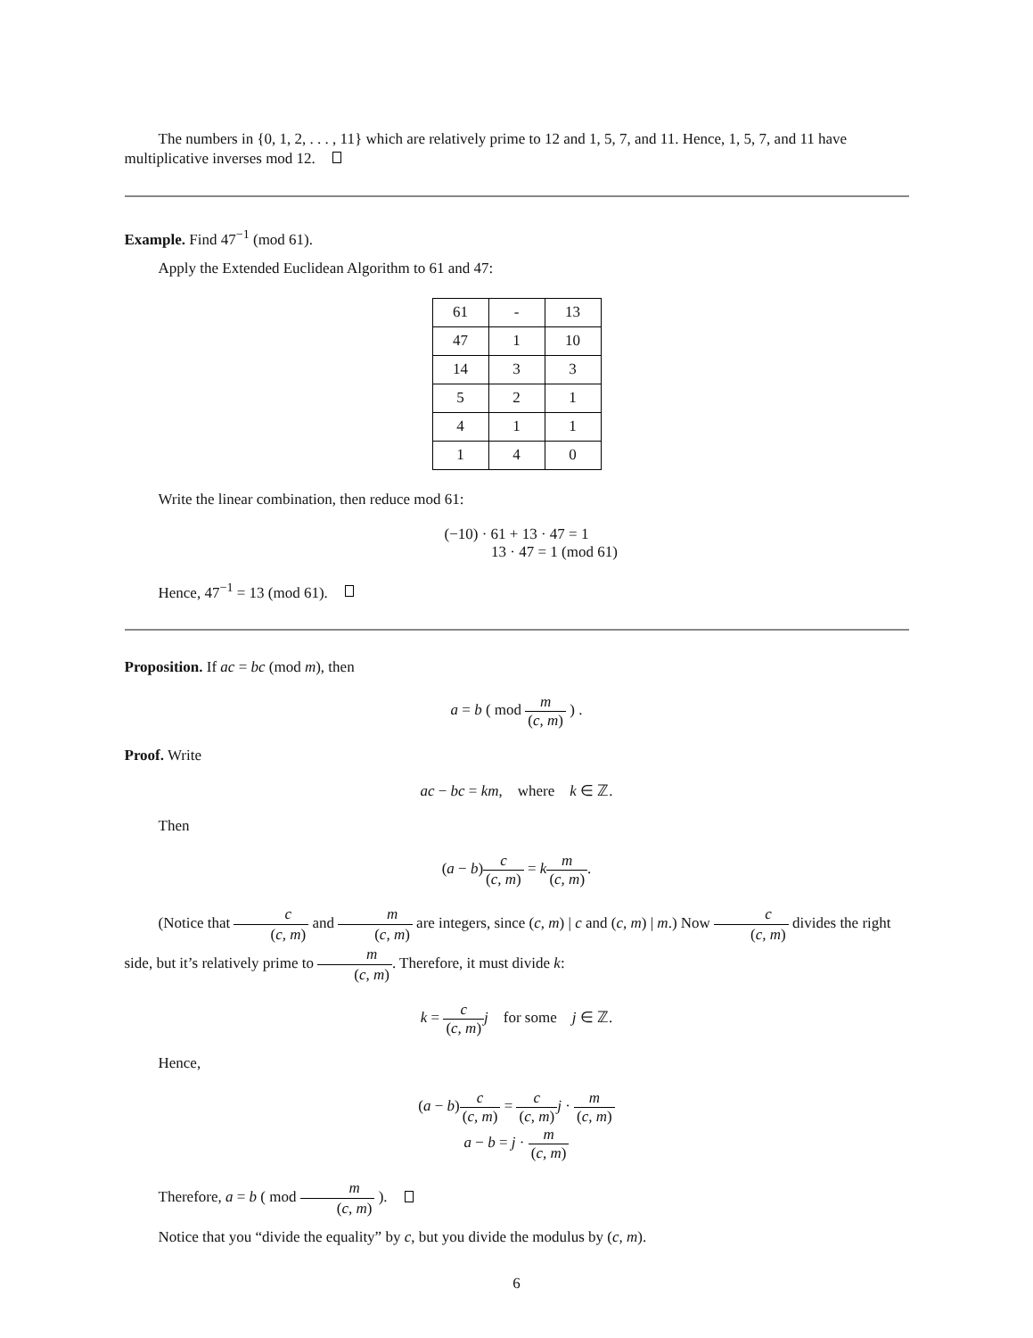The numbers in {0, 1, 2, . . . , 11} which are relatively prime to 12 and 1, 5, 7, and 11. Hence, 1, 5, 7, and 11 have multiplicative inverses mod 12.
Example. Find 47<sup>−1</sup> (mod 61).
Apply the Extended Euclidean Algorithm to 61 and 47:
| 61 | - | 13 |
| 47 | 1 | 10 |
| 14 | 3 | 3 |
| 5 | 2 | 1 |
| 4 | 1 | 1 |
| 1 | 4 | 0 |
Write the linear combination, then reduce mod 61:
(−10) · 61 + 13 · 47 = 1
13 · 47 = 1 (mod 61)
Hence, 47<sup>−1</sup> = 13 (mod 61).
Proposition. If ac = bc (mod m), then
a = b ( mod m (c, m) ) .
Proof. Write
ac − bc = km, where k ∈ ℤ.
Then
(a − b)c (c, m) = km (c, m).
(Notice that c (c, m) and m (c, m) are integers, since (c, m) | c and (c, m) | m.) Now c (c, m) divides the right side, but it’s relatively prime to m (c, m). Therefore, it must divide k:
k = c (c, m) j for some j ∈ ℤ.
Hence,
(a − b)c (c, m) = c (c, m) j · m (c, m)
a − b = j · m (c, m)
Therefore, a = b ( mod m (c, m) ).
Notice that you “divide the equality” by c, but you divide the modulus by (c, m).
6